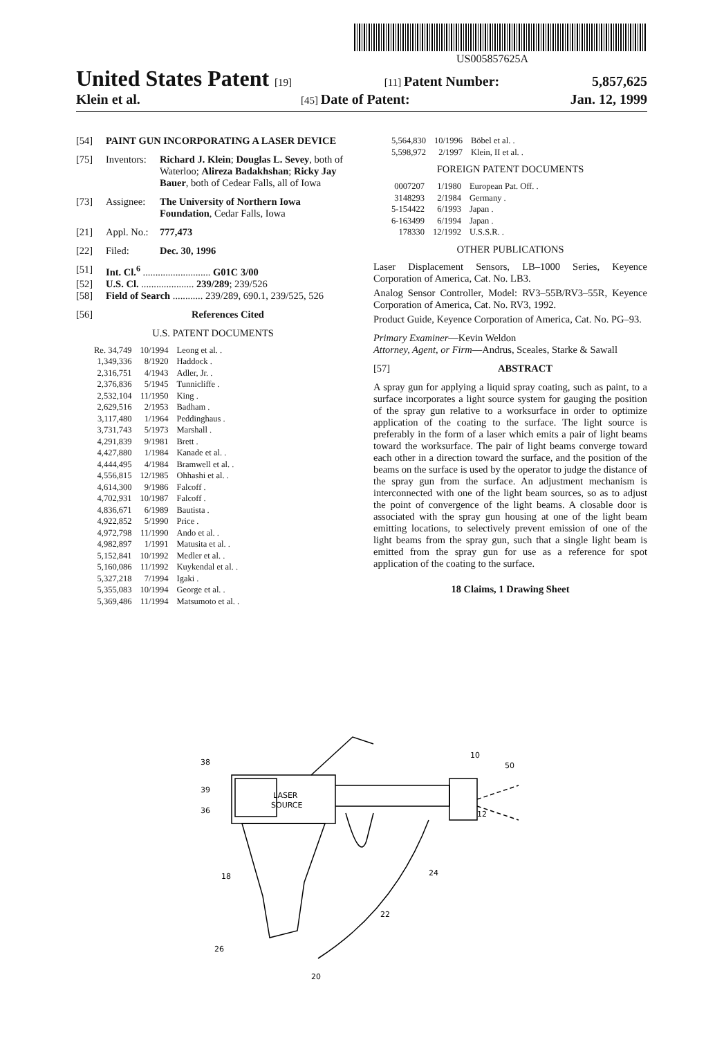US005857625A
United States Patent [19] [11] Patent Number: 5,857,625
Klein et al. [45] Date of Patent: Jan. 12, 1999
[54] PAINT GUN INCORPORATING A LASER DEVICE
[75] Inventors: Richard J. Klein; Douglas L. Sevey, both of Waterloo; Alireza Badakhshan; Ricky Jay Bauer, both of Cedear Falls, all of Iowa
[73] Assignee: The University of Northern Iowa Foundation, Cedar Falls, Iowa
[21] Appl. No.: 777,473
[22] Filed: Dec. 30, 1996
[51] Int. Cl.<sup>6</sup> ........................... G01C 3/00
[52] U.S. Cl. ..................... 239/289; 239/526
[58] Field of Search ............ 239/289, 690.1, 239/525, 526
[56] References Cited
U.S. PATENT DOCUMENTS
| Re. 34,749 | 10/1994 | Leong et al. . |
| 1,349,336 | 8/1920 | Haddock . |
| 2,316,751 | 4/1943 | Adler, Jr. . |
| 2,376,836 | 5/1945 | Tunnicliffe . |
| 2,532,104 | 11/1950 | King . |
| 2,629,516 | 2/1953 | Badham . |
| 3,117,480 | 1/1964 | Peddinghaus . |
| 3,731,743 | 5/1973 | Marshall . |
| 4,291,839 | 9/1981 | Brett . |
| 4,427,880 | 1/1984 | Kanade et al. . |
| 4,444,495 | 4/1984 | Bramwell et al. . |
| 4,556,815 | 12/1985 | Ohhashi et al. . |
| 4,614,300 | 9/1986 | Falcoff . |
| 4,702,931 | 10/1987 | Falcoff . |
| 4,836,671 | 6/1989 | Bautista . |
| 4,922,852 | 5/1990 | Price . |
| 4,972,798 | 11/1990 | Ando et al. . |
| 4,982,897 | 1/1991 | Matusita et al. . |
| 5,152,841 | 10/1992 | Medler et al. . |
| 5,160,086 | 11/1992 | Kuykendal et al. . |
| 5,327,218 | 7/1994 | Igaki . |
| 5,355,083 | 10/1994 | George et al. . |
| 5,369,486 | 11/1994 | Matsumoto et al. . |
| 5,564,830 | 10/1996 | Böbel et al. . |
| 5,598,972 | 2/1997 | Klein, II et al. . |
FOREIGN PATENT DOCUMENTS
| 0007207 | 1/1980 | European Pat. Off. . |
| 3148293 | 2/1984 | Germany . |
| 5-154422 | 6/1993 | Japan . |
| 6-163499 | 6/1994 | Japan . |
| 178330 | 12/1992 | U.S.S.R. . |
OTHER PUBLICATIONS
Laser Displacement Sensors, LB–1000 Series, Keyence Corporation of America, Cat. No. LB3.
Analog Sensor Controller, Model: RV3–55B/RV3–55R, Keyence Corporation of America, Cat. No. RV3, 1992.
Product Guide, Keyence Corporation of America, Cat. No. PG–93.
Primary Examiner—Kevin Weldon
Attorney, Agent, or Firm—Andrus, Sceales, Starke & Sawall
[57] ABSTRACT
A spray gun for applying a liquid spray coating, such as paint, to a surface incorporates a light source system for gauging the position of the spray gun relative to a worksurface in order to optimize application of the coating to the surface. The light source is preferably in the form of a laser which emits a pair of light beams toward the worksurface. The pair of light beams converge toward each other in a direction toward the surface, and the position of the beams on the surface is used by the operator to judge the distance of the spray gun from the surface. An adjustment mechanism is interconnected with one of the light beam sources, so as to adjust the point of convergence of the light beams. A closable door is associated with the spray gun housing at one of the light beam emitting locations, to selectively prevent emission of one of the light beams from the spray gun, such that a single light beam is emitted from the spray gun for use as a reference for spot application of the coating to the surface.
18 Claims, 1 Drawing Sheet
LASER
SOURCE
38
39
36
18
26
20
24
22
50
12
10